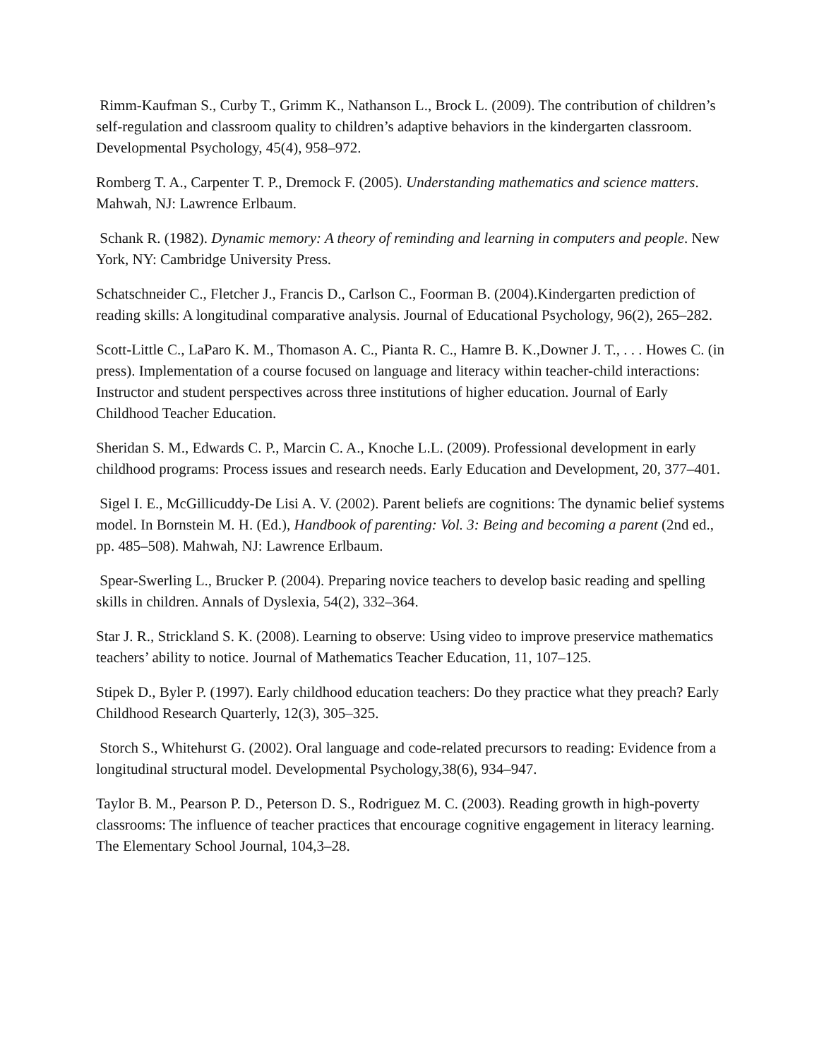Rimm-Kaufman S., Curby T., Grimm K., Nathanson L., Brock L. (2009). The contribution of children’s self-regulation and classroom quality to children’s adaptive behaviors in the kindergarten classroom. Developmental Psychology, 45(4), 958–972.
Romberg T. A., Carpenter T. P., Dremock F. (2005). Understanding mathematics and science matters. Mahwah, NJ: Lawrence Erlbaum.
Schank R. (1982). Dynamic memory: A theory of reminding and learning in computers and people. New York, NY: Cambridge University Press.
Schatschneider C., Fletcher J., Francis D., Carlson C., Foorman B. (2004).Kindergarten prediction of reading skills: A longitudinal comparative analysis. Journal of Educational Psychology, 96(2), 265–282.
Scott-Little C., LaParo K. M., Thomason A. C., Pianta R. C., Hamre B. K.,Downer J. T., . . . Howes C. (in press). Implementation of a course focused on language and literacy within teacher-child interactions: Instructor and student perspectives across three institutions of higher education. Journal of Early Childhood Teacher Education.
Sheridan S. M., Edwards C. P., Marcin C. A., Knoche L.L. (2009). Professional development in early childhood programs: Process issues and research needs. Early Education and Development, 20, 377–401.
Sigel I. E., McGillicuddy-De Lisi A. V. (2002). Parent beliefs are cognitions: The dynamic belief systems model. In Bornstein M. H. (Ed.), Handbook of parenting: Vol. 3: Being and becoming a parent (2nd ed., pp. 485–508). Mahwah, NJ: Lawrence Erlbaum.
Spear-Swerling L., Brucker P. (2004). Preparing novice teachers to develop basic reading and spelling skills in children. Annals of Dyslexia, 54(2), 332–364.
Star J. R., Strickland S. K. (2008). Learning to observe: Using video to improve preservice mathematics teachers’ ability to notice. Journal of Mathematics Teacher Education, 11, 107–125.
Stipek D., Byler P. (1997). Early childhood education teachers: Do they practice what they preach? Early Childhood Research Quarterly, 12(3), 305–325.
Storch S., Whitehurst G. (2002). Oral language and code-related precursors to reading: Evidence from a longitudinal structural model. Developmental Psychology,38(6), 934–947.
Taylor B. M., Pearson P. D., Peterson D. S., Rodriguez M. C. (2003). Reading growth in high-poverty classrooms: The influence of teacher practices that encourage cognitive engagement in literacy learning. The Elementary School Journal, 104,3–28.